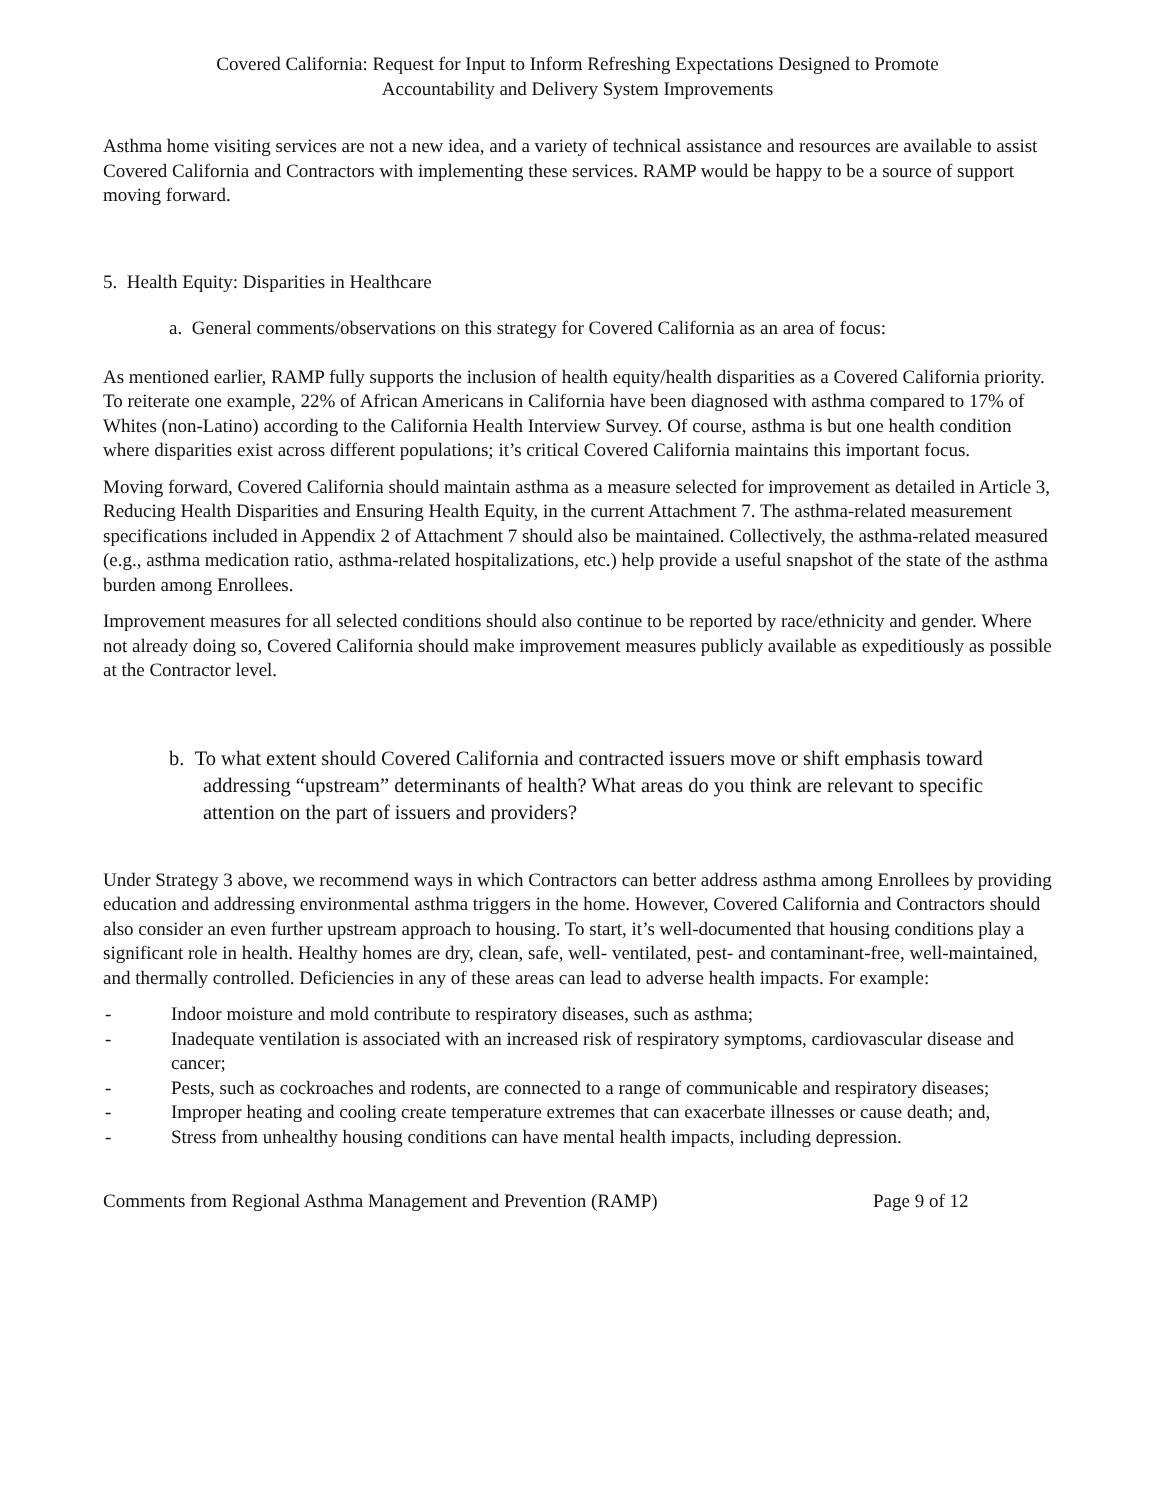Covered California: Request for Input to Inform Refreshing Expectations Designed to Promote
Accountability and Delivery System Improvements
Asthma home visiting services are not a new idea, and a variety of technical assistance and resources are available to assist Covered California and Contractors with implementing these services. RAMP would be happy to be a source of support moving forward.
5. Health Equity: Disparities in Healthcare
a. General comments/observations on this strategy for Covered California as an area of focus:
As mentioned earlier, RAMP fully supports the inclusion of health equity/health disparities as a Covered California priority. To reiterate one example, 22% of African Americans in California have been diagnosed with asthma compared to 17% of Whites (non-Latino) according to the California Health Interview Survey. Of course, asthma is but one health condition where disparities exist across different populations; it’s critical Covered California maintains this important focus.
Moving forward, Covered California should maintain asthma as a measure selected for improvement as detailed in Article 3, Reducing Health Disparities and Ensuring Health Equity, in the current Attachment 7. The asthma-related measurement specifications included in Appendix 2 of Attachment 7 should also be maintained. Collectively, the asthma-related measured (e.g., asthma medication ratio, asthma-related hospitalizations, etc.) help provide a useful snapshot of the state of the asthma burden among Enrollees.
Improvement measures for all selected conditions should also continue to be reported by race/ethnicity and gender. Where not already doing so, Covered California should make improvement measures publicly available as expeditiously as possible at the Contractor level.
b. To what extent should Covered California and contracted issuers move or shift emphasis toward addressing “upstream” determinants of health? What areas do you think are relevant to specific attention on the part of issuers and providers?
Under Strategy 3 above, we recommend ways in which Contractors can better address asthma among Enrollees by providing education and addressing environmental asthma triggers in the home. However, Covered California and Contractors should also consider an even further upstream approach to housing. To start, it’s well-documented that housing conditions play a significant role in health. Healthy homes are dry, clean, safe, well- ventilated, pest- and contaminant-free, well-maintained, and thermally controlled. Deficiencies in any of these areas can lead to adverse health impacts. For example:
- Indoor moisture and mold contribute to respiratory diseases, such as asthma;
- Inadequate ventilation is associated with an increased risk of respiratory symptoms, cardiovascular disease and cancer;
- Pests, such as cockroaches and rodents, are connected to a range of communicable and respiratory diseases;
- Improper heating and cooling create temperature extremes that can exacerbate illnesses or cause death; and,
- Stress from unhealthy housing conditions can have mental health impacts, including depression.
Comments from Regional Asthma Management and Prevention (RAMP) Page 9 of 12